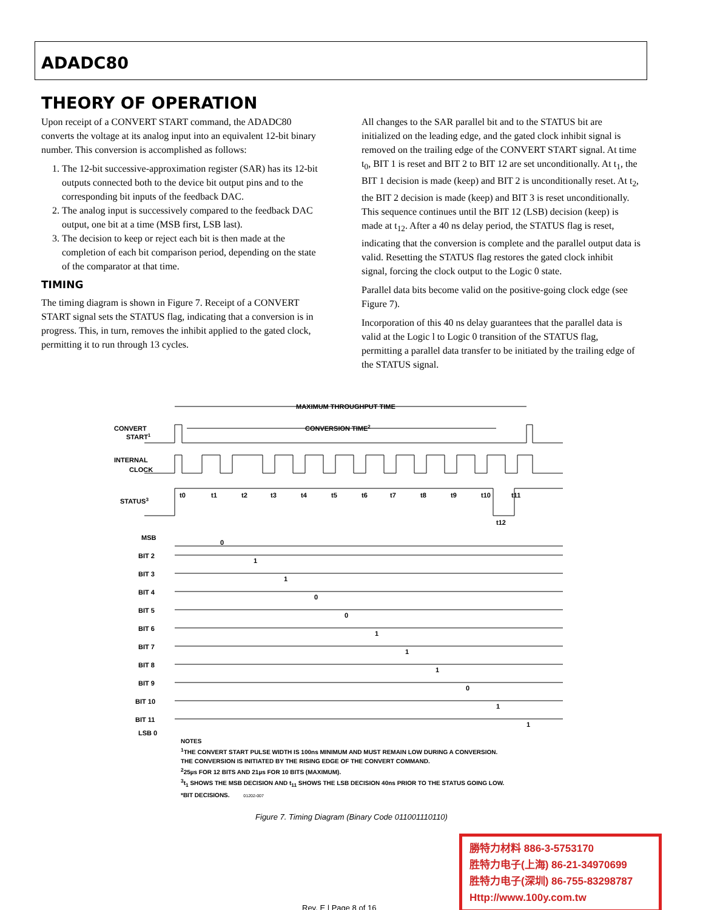ADADC80
THEORY OF OPERATION
Upon receipt of a CONVERT START command, the ADADC80 converts the voltage at its analog input into an equivalent 12-bit binary number. This conversion is accomplished as follows:
1. The 12-bit successive-approximation register (SAR) has its 12-bit outputs connected both to the device bit output pins and to the corresponding bit inputs of the feedback DAC.
2. The analog input is successively compared to the feedback DAC output, one bit at a time (MSB first, LSB last).
3. The decision to keep or reject each bit is then made at the completion of each bit comparison period, depending on the state of the comparator at that time.
TIMING
The timing diagram is shown in Figure 7. Receipt of a CONVERT START signal sets the STATUS flag, indicating that a conversion is in progress. This, in turn, removes the inhibit applied to the gated clock, permitting it to run through 13 cycles.
All changes to the SAR parallel bit and to the STATUS bit are initialized on the leading edge, and the gated clock inhibit signal is removed on the trailing edge of the CONVERT START signal. At time t<sub>0</sub>, BIT 1 is reset and BIT 2 to BIT 12 are set unconditionally. At t<sub>1</sub>, the BIT 1 decision is made (keep) and BIT 2 is unconditionally reset. At t<sub>2</sub>, the BIT 2 decision is made (keep) and BIT 3 is reset unconditionally. This sequence continues until the BIT 12 (LSB) decision (keep) is made at t<sub>12</sub>. After a 40 ns delay period, the STATUS flag is reset, indicating that the conversion is complete and the parallel output data is valid. Resetting the STATUS flag restores the gated clock inhibit signal, forcing the clock output to the Logic 0 state.
Parallel data bits become valid on the positive-going clock edge (see Figure 7).
Incorporation of this 40 ns delay guarantees that the parallel data is valid at the Logic l to Logic 0 transition of the STATUS flag, permitting a parallel data transfer to be initiated by the trailing edge of the STATUS signal.
MAXIMUM THROUGHPUT TIME
CONVERSION TIME2
CONVERT
START1
INTERNAL
CLOCK
STATUS3
t0
t1
t2
t3
t4
t5
t6
t7
t8
t9
t10
t11
t12
MSB
BIT 2
BIT 3
BIT 4
BIT 5
BIT 6
BIT 7
BIT 8
BIT 9
BIT 10
BIT 11
0
1
1
0
0
1
1
1
0
1
1
LSB 0
NOTES
<sup>1</sup> THE CONVERT START PULSE WIDTH IS 100ns MINIMUM AND MUST REMAIN LOW DURING A CONVERSION.
THE CONVERSION IS INITIATED BY THE RISING EDGE OF THE CONVERT COMMAND.
<sup>2</sup> 25µs FOR 12 BITS AND 21µs FOR 10 BITS (MAXIMUM).
<sup>3</sup> t<sub>1</sub> SHOWS THE MSB DECISION AND t<sub>11</sub> SHOWS THE LSB DECISION 40ns PRIOR TO THE STATUS GOING LOW.
*BIT DECISIONS. 01202-007
Figure 7. Timing Diagram (Binary Code 011001110110)
Rev. E | Page 8 of 16
勝特力材料 886-3-5753170
胜特力电子(上海) 86-21-34970699
胜特力电子(深圳) 86-755-83298787
Http://www.100y.com.tw